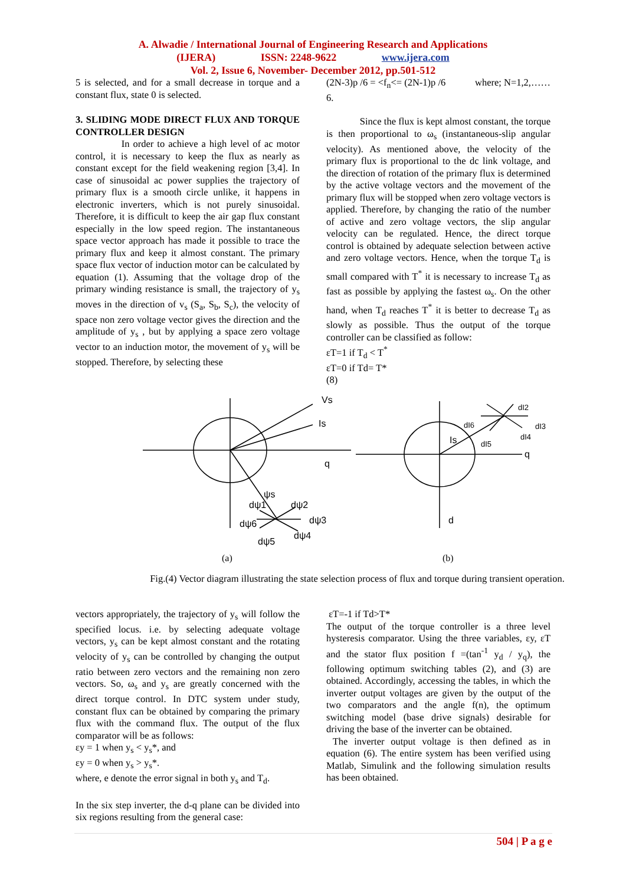A. Alwadie / International Journal of Engineering Research and Applications
(IJERA) ISSN: 2248-9622 www.ijera.com
Vol. 2, Issue 6, November- December 2012, pp.501-512
5 is selected, and for a small decrease in torque and a constant flux, state 0 is selected.
3. SLIDING MODE DIRECT FLUX AND TORQUE CONTROLLER DESIGN
In order to achieve a high level of ac motor control, it is necessary to keep the flux as nearly as constant except for the field weakening region [3,4]. In case of sinusoidal ac power supplies the trajectory of primary flux is a smooth circle unlike, it happens in electronic inverters, which is not purely sinusoidal. Therefore, it is difficult to keep the air gap flux constant especially in the low speed region. The instantaneous space vector approach has made it possible to trace the primary flux and keep it almost constant. The primary space flux vector of induction motor can be calculated by equation (1). Assuming that the voltage drop of the primary winding resistance is small, the trajectory of y<sub>s</sub> moves in the direction of v<sub>s</sub> (S<sub>a</sub>, S<sub>b</sub>, S<sub>c</sub>), the velocity of space non zero voltage vector gives the direction and the amplitude of y<sub>s</sub> , but by applying a space zero voltage vector to an induction motor, the movement of y<sub>s</sub> will be stopped. Therefore, by selecting these
(2N-3)p /6 = <f<sub>n</sub><= (2N-1)p /6 where; N=1,2,……6.
Since the flux is kept almost constant, the torque is then proportional to ω<sub>s</sub> (instantaneous-slip angular velocity). As mentioned above, the velocity of the primary flux is proportional to the dc link voltage, and the direction of rotation of the primary flux is determined by the active voltage vectors and the movement of the primary flux will be stopped when zero voltage vectors is applied. Therefore, by changing the ratio of the number of active and zero voltage vectors, the slip angular velocity can be regulated. Hence, the direct torque control is obtained by adequate selection between active and zero voltage vectors. Hence, when the torque T<sub>d</sub> is small compared with T<sup>*</sup> it is necessary to increase T<sub>d</sub> as fast as possible by applying the fastest ω<sub>s</sub>. On the other hand, when T<sub>d</sub> reaches T<sup>*</sup> it is better to decrease T<sub>d</sub> as slowly as possible. Thus the output of the torque controller can be classified as follow:
εT=1 if T<sub>d</sub> < T<sup>*</sup>
εT=0 if Td= T*
(8)
Vs
Is
q
ψs
dψ1
dψ2
dψ6
dψ3
dψ4
dψ5
Is
dI2
dI6
dI3
dI4
dI5
q
d
(a)
(b)
Fig.(4) Vector diagram illustrating the state selection process of flux and torque during transient operation.
vectors appropriately, the trajectory of y<sub>s</sub> will follow the specified locus. i.e. by selecting adequate voltage vectors, y<sub>s</sub> can be kept almost constant and the rotating velocity of y<sub>s</sub> can be controlled by changing the output ratio between zero vectors and the remaining non zero vectors. So, ω<sub>s</sub> and y<sub>s</sub> are greatly concerned with the direct torque control. In DTC system under study, constant flux can be obtained by comparing the primary flux with the command flux. The output of the flux comparator will be as follows:
εy = 1 when y<sub>s</sub> < y<sub>s</sub>*, and
εy = 0 when y<sub>s</sub> > y<sub>s</sub>*.
where, e denote the error signal in both y<sub>s</sub> and T<sub>d</sub>.
In the six step inverter, the d-q plane can be divided into six regions resulting from the general case:
εT=-1 if Td>T*
The output of the torque controller is a three level hysteresis comparator. Using the three variables, εy, εT and the stator flux position f =(tan<sup>-1</sup> y<sub>d</sub> / y<sub>q</sub>), the following optimum switching tables (2), and (3) are obtained. Accordingly, accessing the tables, in which the inverter output voltages are given by the output of the two comparators and the angle f(n), the optimum switching model (base drive signals) desirable for driving the base of the inverter can be obtained.
The inverter output voltage is then defined as in equation (6). The entire system has been verified using Matlab, Simulink and the following simulation results has been obtained.
504 | P a g e